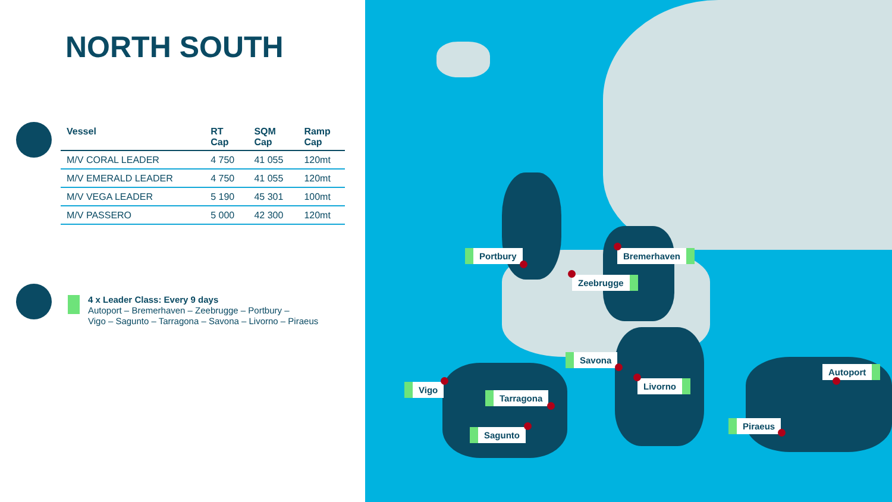NORTH SOUTH
| Vessel | RT Cap | SQM Cap | Ramp Cap |
| --- | --- | --- | --- |
| M/V CORAL LEADER | 4 750 | 41 055 | 120mt |
| M/V EMERALD LEADER | 4 750 | 41 055 | 120mt |
| M/V VEGA LEADER | 5 190 | 45 301 | 100mt |
| M/V PASSERO | 5 000 | 42 300 | 120mt |
4 x Leader Class: Every 9 days
Autoport – Bremerhaven – Zeebrugge – Portbury –
Vigo – Sagunto – Tarragona – Savona – Livorno – Piraeus
Portbury Bremerhaven
Zeebrugge
Savona
Livorno
Vigo
Tarragona
Sagunto
Autoport
Piraeus